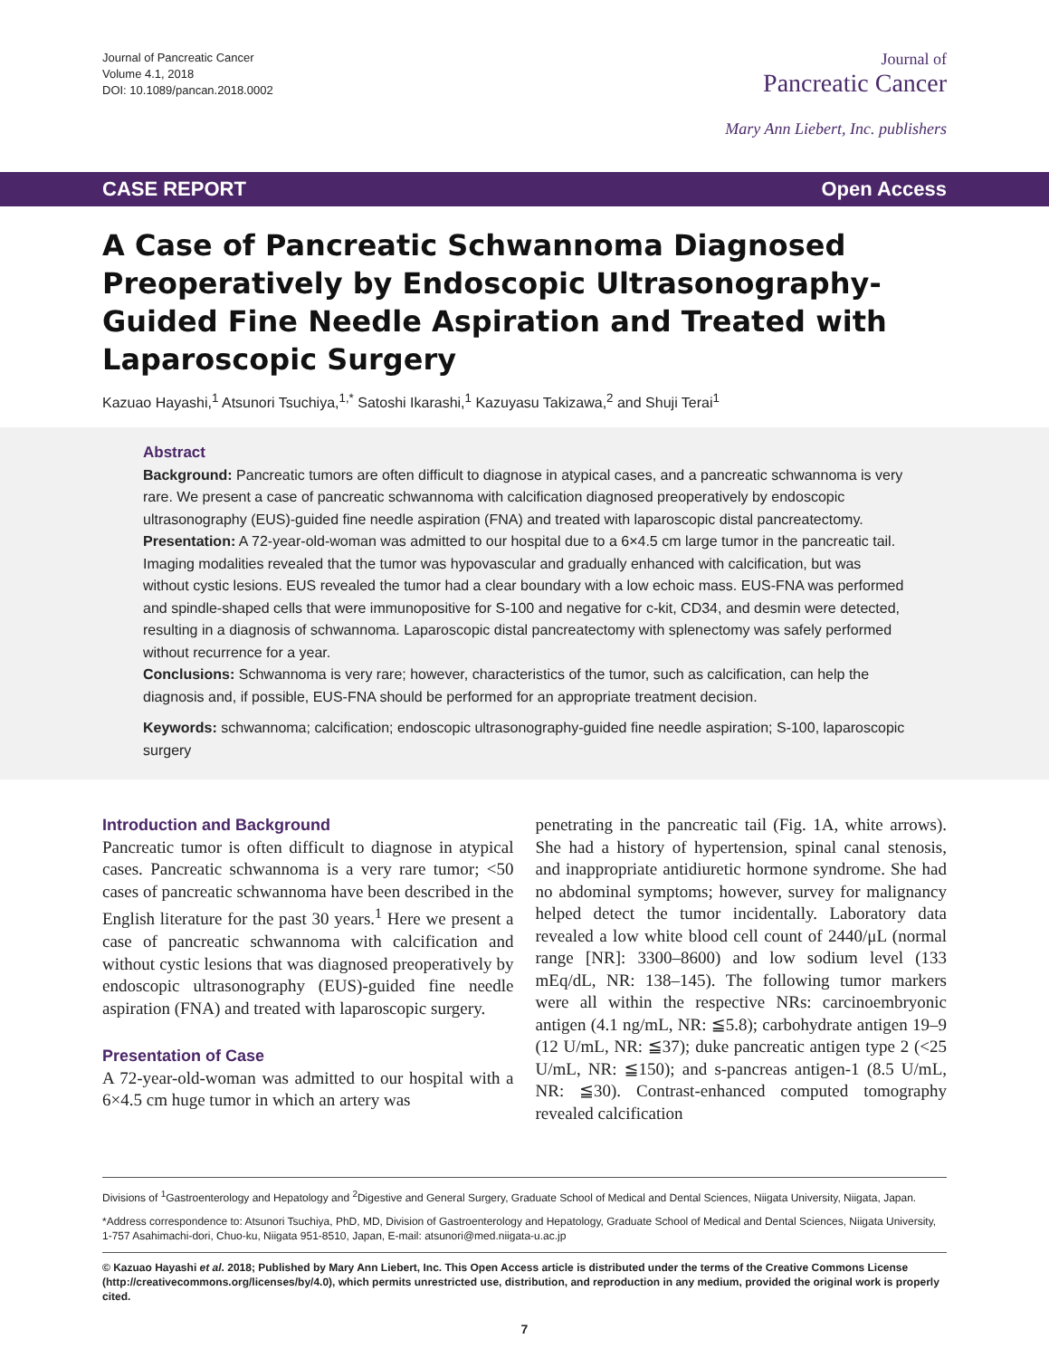Journal of Pancreatic Cancer
Volume 4.1, 2018
DOI: 10.1089/pancan.2018.0002
Journal of
Pancreatic Cancer
Mary Ann Liebert, Inc. publishers
CASE REPORT Open Access
A Case of Pancreatic Schwannoma Diagnosed Preoperatively by Endoscopic Ultrasonography-Guided Fine Needle Aspiration and Treated with Laparoscopic Surgery
Kazuao Hayashi,<sup>1</sup> Atsunori Tsuchiya,<sup>1,*</sup> Satoshi Ikarashi,<sup>1</sup> Kazuyasu Takizawa,<sup>2</sup> and Shuji Terai<sup>1</sup>
Abstract
Background: Pancreatic tumors are often difficult to diagnose in atypical cases, and a pancreatic schwannoma is very rare. We present a case of pancreatic schwannoma with calcification diagnosed preoperatively by endoscopic ultrasonography (EUS)-guided fine needle aspiration (FNA) and treated with laparoscopic distal pancreatectomy.
Presentation: A 72-year-old-woman was admitted to our hospital due to a 6×4.5 cm large tumor in the pancreatic tail. Imaging modalities revealed that the tumor was hypovascular and gradually enhanced with calcification, but was without cystic lesions. EUS revealed the tumor had a clear boundary with a low echoic mass. EUS-FNA was performed and spindle-shaped cells that were immunopositive for S-100 and negative for c-kit, CD34, and desmin were detected, resulting in a diagnosis of schwannoma. Laparoscopic distal pancreatectomy with splenectomy was safely performed without recurrence for a year.
Conclusions: Schwannoma is very rare; however, characteristics of the tumor, such as calcification, can help the diagnosis and, if possible, EUS-FNA should be performed for an appropriate treatment decision.
Keywords: schwannoma; calcification; endoscopic ultrasonography-guided fine needle aspiration; S-100, laparoscopic surgery
Introduction and Background
Pancreatic tumor is often difficult to diagnose in atypical cases. Pancreatic schwannoma is a very rare tumor; <50 cases of pancreatic schwannoma have been described in the English literature for the past 30 years.<sup>1</sup> Here we present a case of pancreatic schwannoma with calcification and without cystic lesions that was diagnosed preoperatively by endoscopic ultrasonography (EUS)-guided fine needle aspiration (FNA) and treated with laparoscopic surgery.
Presentation of Case
A 72-year-old-woman was admitted to our hospital with a 6×4.5 cm huge tumor in which an artery was
penetrating in the pancreatic tail (Fig. 1A, white arrows). She had a history of hypertension, spinal canal stenosis, and inappropriate antidiuretic hormone syndrome. She had no abdominal symptoms; however, survey for malignancy helped detect the tumor incidentally. Laboratory data revealed a low white blood cell count of 2440/μL (normal range [NR]: 3300–8600) and low sodium level (133 mEq/dL, NR: 138–145). The following tumor markers were all within the respective NRs: carcinoembryonic antigen (4.1 ng/mL, NR: ≦5.8); carbohydrate antigen 19–9 (12 U/mL, NR: ≦37); duke pancreatic antigen type 2 (<25 U/mL, NR: ≦150); and s-pancreas antigen-1 (8.5 U/mL, NR: ≦30). Contrast-enhanced computed tomography revealed calcification
Divisions of <sup>1</sup>Gastroenterology and Hepatology and <sup>2</sup>Digestive and General Surgery, Graduate School of Medical and Dental Sciences, Niigata University, Niigata, Japan.
*Address correspondence to: Atsunori Tsuchiya, PhD, MD, Division of Gastroenterology and Hepatology, Graduate School of Medical and Dental Sciences, Niigata University, 1-757 Asahimachi-dori, Chuo-ku, Niigata 951-8510, Japan, E-mail: atsunori@med.niigata-u.ac.jp
© Kazuao Hayashi et al. 2018; Published by Mary Ann Liebert, Inc. This Open Access article is distributed under the terms of the Creative Commons License (http://creativecommons.org/licenses/by/4.0), which permits unrestricted use, distribution, and reproduction in any medium, provided the original work is properly cited.
7